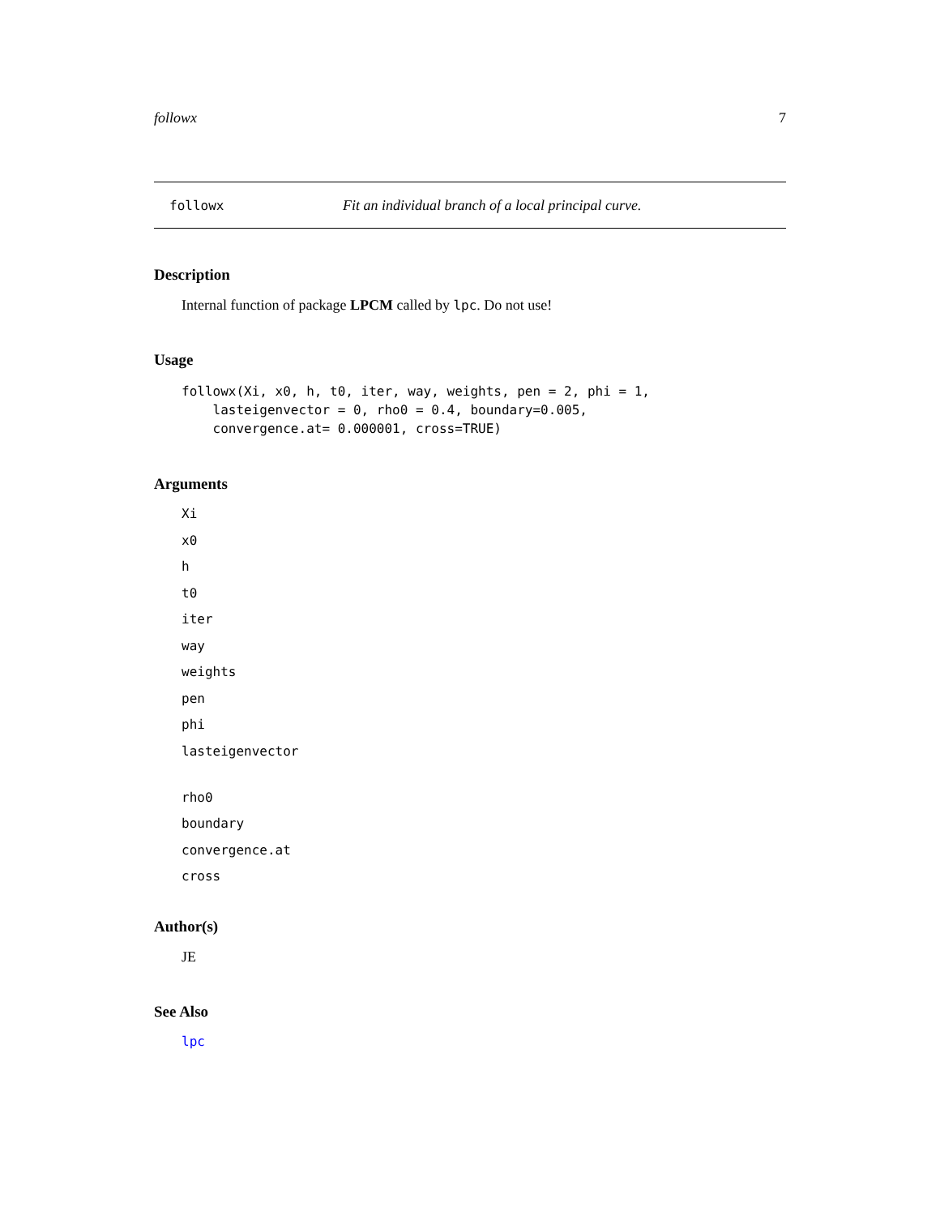followx 7
followx Fit an individual branch of a local principal curve.
Description
Internal function of package LPCM called by lpc. Do not use!
Usage
followx(Xi, x0, h, t0, iter, way, weights, pen = 2, phi = 1,
    lasteigenvector = 0, rho0 = 0.4, boundary=0.005,
    convergence.at= 0.000001, cross=TRUE)
Arguments
Xi
x0
h
t0
iter
way
weights
pen
phi
lasteigenvector
rho0
boundary
convergence.at
cross
Author(s)
JE
See Also
lpc